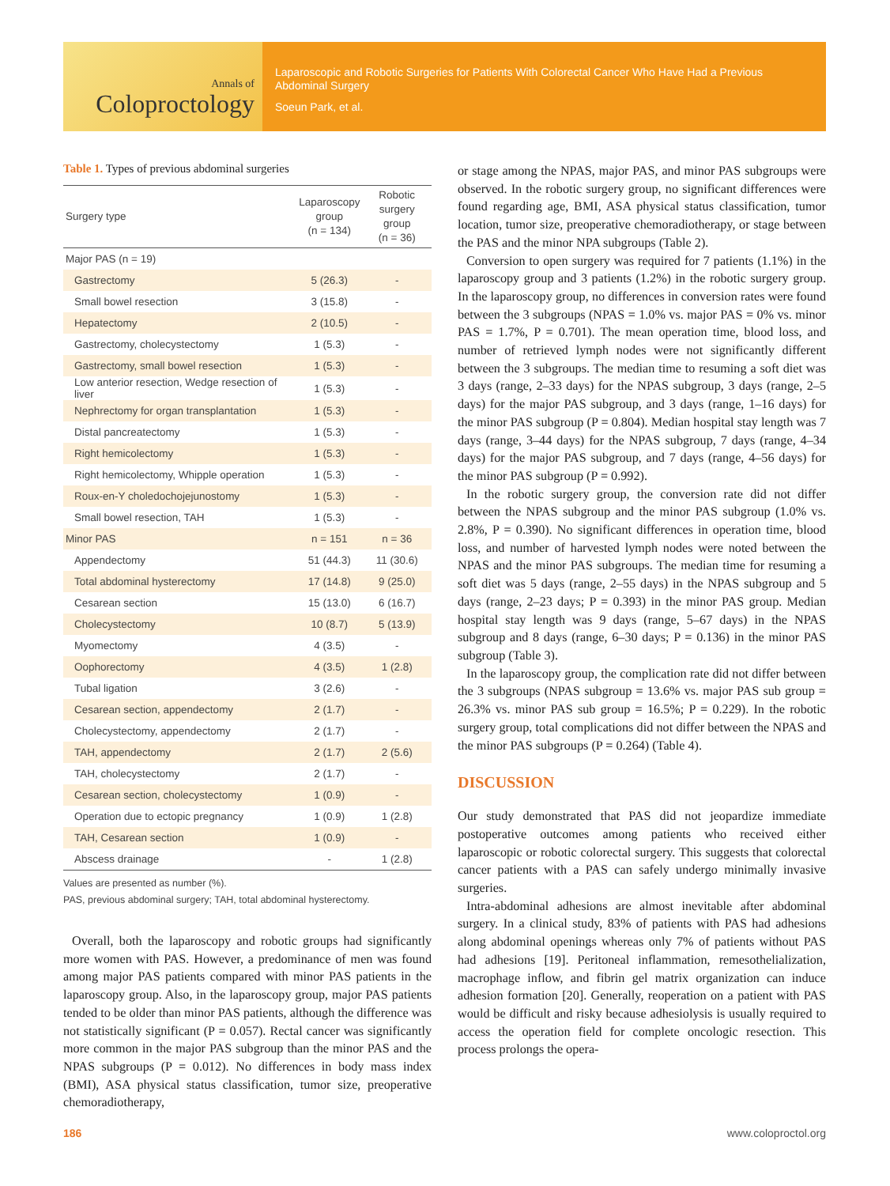Annals of
Coloproctology
Laparoscopic and Robotic Surgeries for Patients With Colorectal Cancer Who Have Had a Previous Abdominal Surgery
Soeun Park, et al.
Table 1. Types of previous abdominal surgeries
| Surgery type | Laparoscopy group (n = 134) | Robotic surgery group (n = 36) |
| --- | --- | --- |
| Major PAS (n = 19) | | |
| Gastrectomy | 5 (26.3) | - |
| Small bowel resection | 3 (15.8) | - |
| Hepatectomy | 2 (10.5) | - |
| Gastrectomy, cholecystectomy | 1 (5.3) | - |
| Gastrectomy, small bowel resection | 1 (5.3) | - |
| Low anterior resection, Wedge resection of liver | 1 (5.3) | - |
| Nephrectomy for organ transplantation | 1 (5.3) | - |
| Distal pancreatectomy | 1 (5.3) | - |
| Right hemicolectomy | 1 (5.3) | - |
| Right hemicolectomy, Whipple operation | 1 (5.3) | - |
| Roux-en-Y choledochojejunostomy | 1 (5.3) | - |
| Small bowel resection, TAH | 1 (5.3) | - |
| Minor PAS | n = 151 | n = 36 |
| Appendectomy | 51 (44.3) | 11 (30.6) |
| Total abdominal hysterectomy | 17 (14.8) | 9 (25.0) |
| Cesarean section | 15 (13.0) | 6 (16.7) |
| Cholecystectomy | 10 (8.7) | 5 (13.9) |
| Myomectomy | 4 (3.5) | - |
| Oophorectomy | 4 (3.5) | 1 (2.8) |
| Tubal ligation | 3 (2.6) | - |
| Cesarean section, appendectomy | 2 (1.7) | - |
| Cholecystectomy, appendectomy | 2 (1.7) | - |
| TAH, appendectomy | 2 (1.7) | 2 (5.6) |
| TAH, cholecystectomy | 2 (1.7) | - |
| Cesarean section, cholecystectomy | 1 (0.9) | - |
| Operation due to ectopic pregnancy | 1 (0.9) | 1 (2.8) |
| TAH, Cesarean section | 1 (0.9) | - |
| Abscess drainage | - | 1 (2.8) |
Values are presented as number (%).
PAS, previous abdominal surgery; TAH, total abdominal hysterectomy.
Overall, both the laparoscopy and robotic groups had significantly more women with PAS. However, a predominance of men was found among major PAS patients compared with minor PAS patients in the laparoscopy group. Also, in the laparoscopy group, major PAS patients tended to be older than minor PAS patients, although the difference was not statistically significant (P = 0.057). Rectal cancer was significantly more common in the major PAS subgroup than the minor PAS and the NPAS subgroups (P = 0.012). No differences in body mass index (BMI), ASA physical status classification, tumor size, preoperative chemoradiotherapy,
or stage among the NPAS, major PAS, and minor PAS subgroups were observed. In the robotic surgery group, no significant differences were found regarding age, BMI, ASA physical status classification, tumor location, tumor size, preoperative chemoradiotherapy, or stage between the PAS and the minor NPA subgroups (Table 2).
Conversion to open surgery was required for 7 patients (1.1%) in the laparoscopy group and 3 patients (1.2%) in the robotic surgery group. In the laparoscopy group, no differences in conversion rates were found between the 3 subgroups (NPAS = 1.0% vs. major PAS = 0% vs. minor PAS = 1.7%, P = 0.701). The mean operation time, blood loss, and number of retrieved lymph nodes were not significantly different between the 3 subgroups. The median time to resuming a soft diet was 3 days (range, 2–33 days) for the NPAS subgroup, 3 days (range, 2–5 days) for the major PAS subgroup, and 3 days (range, 1–16 days) for the minor PAS subgroup (P = 0.804). Median hospital stay length was 7 days (range, 3–44 days) for the NPAS subgroup, 7 days (range, 4–34 days) for the major PAS subgroup, and 7 days (range, 4–56 days) for the minor PAS subgroup (P = 0.992).
In the robotic surgery group, the conversion rate did not differ between the NPAS subgroup and the minor PAS subgroup (1.0% vs. 2.8%, P = 0.390). No significant differences in operation time, blood loss, and number of harvested lymph nodes were noted between the NPAS and the minor PAS subgroups. The median time for resuming a soft diet was 5 days (range, 2–55 days) in the NPAS subgroup and 5 days (range, 2–23 days; P = 0.393) in the minor PAS group. Median hospital stay length was 9 days (range, 5–67 days) in the NPAS subgroup and 8 days (range, 6–30 days; P = 0.136) in the minor PAS subgroup (Table 3).
In the laparoscopy group, the complication rate did not differ between the 3 subgroups (NPAS subgroup = 13.6% vs. major PAS sub group = 26.3% vs. minor PAS sub group = 16.5%; P = 0.229). In the robotic surgery group, total complications did not differ between the NPAS and the minor PAS subgroups (P = 0.264) (Table 4).
DISCUSSION
Our study demonstrated that PAS did not jeopardize immediate postoperative outcomes among patients who received either laparoscopic or robotic colorectal surgery. This suggests that colorectal cancer patients with a PAS can safely undergo minimally invasive surgeries.
Intra-abdominal adhesions are almost inevitable after abdominal surgery. In a clinical study, 83% of patients with PAS had adhesions along abdominal openings whereas only 7% of patients without PAS had adhesions [19]. Peritoneal inflammation, remesothelialization, macrophage inflow, and fibrin gel matrix organization can induce adhesion formation [20]. Generally, reoperation on a patient with PAS would be difficult and risky because adhesiolysis is usually required to access the operation field for complete oncologic resection. This process prolongs the opera-
186 www.coloproctol.org